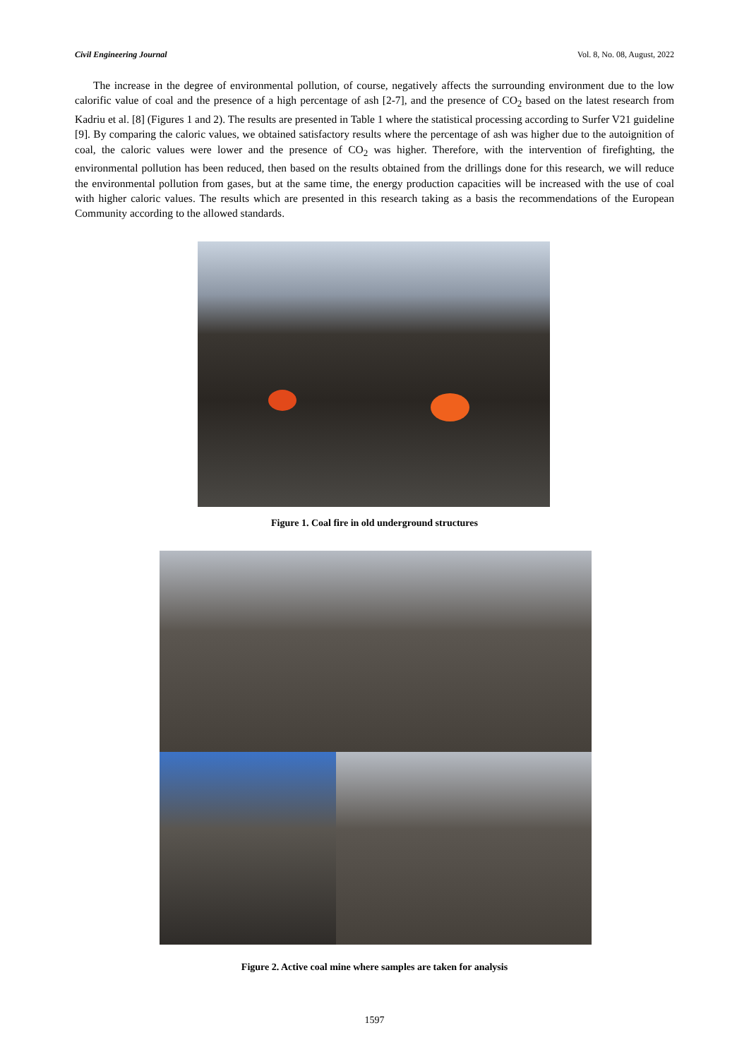Civil Engineering Journal Vol. 8, No. 08, August, 2022
The increase in the degree of environmental pollution, of course, negatively affects the surrounding environment due to the low calorific value of coal and the presence of a high percentage of ash [2-7], and the presence of CO<sub>2</sub> based on the latest research from Kadriu et al. [8] (Figures 1 and 2). The results are presented in Table 1 where the statistical processing according to Surfer V21 guideline [9]. By comparing the caloric values, we obtained satisfactory results where the percentage of ash was higher due to the autoignition of coal, the caloric values were lower and the presence of CO<sub>2</sub> was higher. Therefore, with the intervention of firefighting, the environmental pollution has been reduced, then based on the results obtained from the drillings done for this research, we will reduce the environmental pollution from gases, but at the same time, the energy production capacities will be increased with the use of coal with higher caloric values. The results which are presented in this research taking as a basis the recommendations of the European Community according to the allowed standards.
Figure 1. Coal fire in old underground structures
Figure 2. Active coal mine where samples are taken for analysis
1597